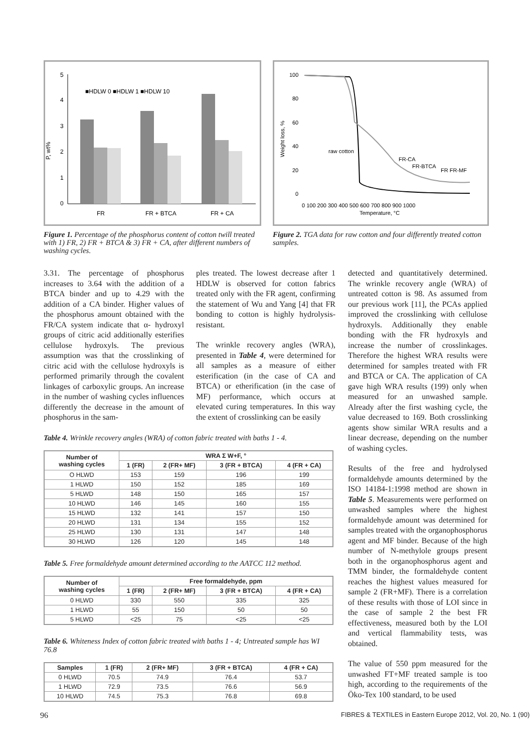5
4
3
2
1
0
P, wt%
■HDLW 0 ■HDLW 1 ■HDLW 10
FR
FR + BTCA
FR + CA
100
80
60
40
20
0
Weight loss, %
0 100 200 300 400 500 600 700 800 900 1000
Temperature, °C
raw cotton
FR-CA
FR-BTCA
FR FR-MF
Figure 1. Percentage of the phosphorus content of cotton twill treated with 1) FR, 2) FR + BTCA & 3) FR + CA, after different numbers of washing cycles.
Figure 2. TGA data for raw cotton and four differently treated cotton samples.
3.31. The percentage of phosphorus increases to 3.64 with the addition of a BTCA binder and up to 4.29 with the addition of a CA binder. Higher values of the phosphorus amount obtained with the FR/CA system indicate that α- hydroxyl groups of citric acid additionally esterifies cellulose hydroxyls. The previous assumption was that the crosslinking of citric acid with the cellulose hydroxyls is performed primarily through the covalent linkages of carboxylic groups. An increase in the number of washing cycles influences differently the decrease in the amount of phosphorus in the sam-
ples treated. The lowest decrease after 1 HDLW is observed for cotton fabrics treated only with the FR agent, confirming the statement of Wu and Yang [4] that FR bonding to cotton is highly hydrolysis-resistant.
The wrinkle recovery angles (WRA), presented in Table 4, were determined for all samples as a measure of either esterification (in the case of CA and BTCA) or etherification (in the case of MF) performance, which occurs at elevated curing temperatures. In this way the extent of crosslinking can be easily
Table 4. Wrinkle recovery angles (WRA) of cotton fabric treated with baths 1 - 4.
| Number of washing cycles | WRA Σ W+F, ° | | | |
| --- | --- | --- | --- | --- |
| | 1 (FR) | 2 (FR+ MF) | 3 (FR + BTCA) | 4 (FR + CA) |
| O HLWD | 153 | 159 | 196 | 199 |
| 1 HLWD | 150 | 152 | 185 | 169 |
| 5 HLWD | 148 | 150 | 165 | 157 |
| 10 HLWD | 146 | 145 | 160 | 155 |
| 15 HLWD | 132 | 141 | 157 | 150 |
| 20 HLWD | 131 | 134 | 155 | 152 |
| 25 HLWD | 130 | 131 | 147 | 148 |
| 30 HLWD | 126 | 120 | 145 | 148 |
Table 5. Free formaldehyde amount determined according to the AATCC 112 method.
| Number of washing cycles | Free formaldehyde, ppm | | | |
| --- | --- | --- | --- | --- |
| | 1 (FR) | 2 (FR+ MF) | 3 (FR + BTCA) | 4 (FR + CA) |
| 0 HLWD | 330 | 550 | 335 | 325 |
| 1 HLWD | 55 | 150 | 50 | 50 |
| 5 HLWD | <25 | 75 | <25 | <25 |
Table 6. Whiteness Index of cotton fabric treated with baths 1 - 4; Untreated sample has WI 76.8
| Samples | 1 (FR) | 2 (FR+ MF) | 3 (FR + BTCA) | 4 (FR + CA) |
| --- | --- | --- | --- | --- |
| 0 HLWD | 70.5 | 74.9 | 76.4 | 53.7 |
| 1 HLWD | 72.9 | 73.5 | 76.6 | 56.9 |
| 10 HLWD | 74.5 | 75.3 | 76.8 | 69.8 |
detected and quantitatively determined. The wrinkle recovery angle (WRA) of untreated cotton is 98. As assumed from our previous work [11], the PCAs applied improved the crosslinking with cellulose hydroxyls. Additionally they enable bonding with the FR hydroxyls and increase the number of crosslinkages. Therefore the highest WRA results were determined for samples treated with FR and BTCA or CA. The application of CA gave high WRA results (199) only when measured for an unwashed sample. Already after the first washing cycle, the value decreased to 169. Both crosslinking agents show similar WRA results and a linear decrease, depending on the number of washing cycles.
Results of the free and hydrolysed formaldehyde amounts determined by the ISO 14184-1:1998 method are shown in Table 5. Measurements were performed on unwashed samples where the highest formaldehyde amount was determined for samples treated with the organophosphorus agent and MF binder. Because of the high number of N-methylole groups present both in the organophosphorus agent and TMM binder, the formaldehyde content reaches the highest values measured for sample 2 (FR+MF). There is a correlation of these results with those of LOI since in the case of sample 2 the best FR effectiveness, measured both by the LOI and vertical flammability tests, was obtained.
The value of 550 ppm measured for the unwashed FT+MF treated sample is too high, according to the requirements of the Öko-Tex 100 standard, to be used
96
FIBRES & TEXTILES in Eastern Europe 2012, Vol. 20, No. 1 (90)